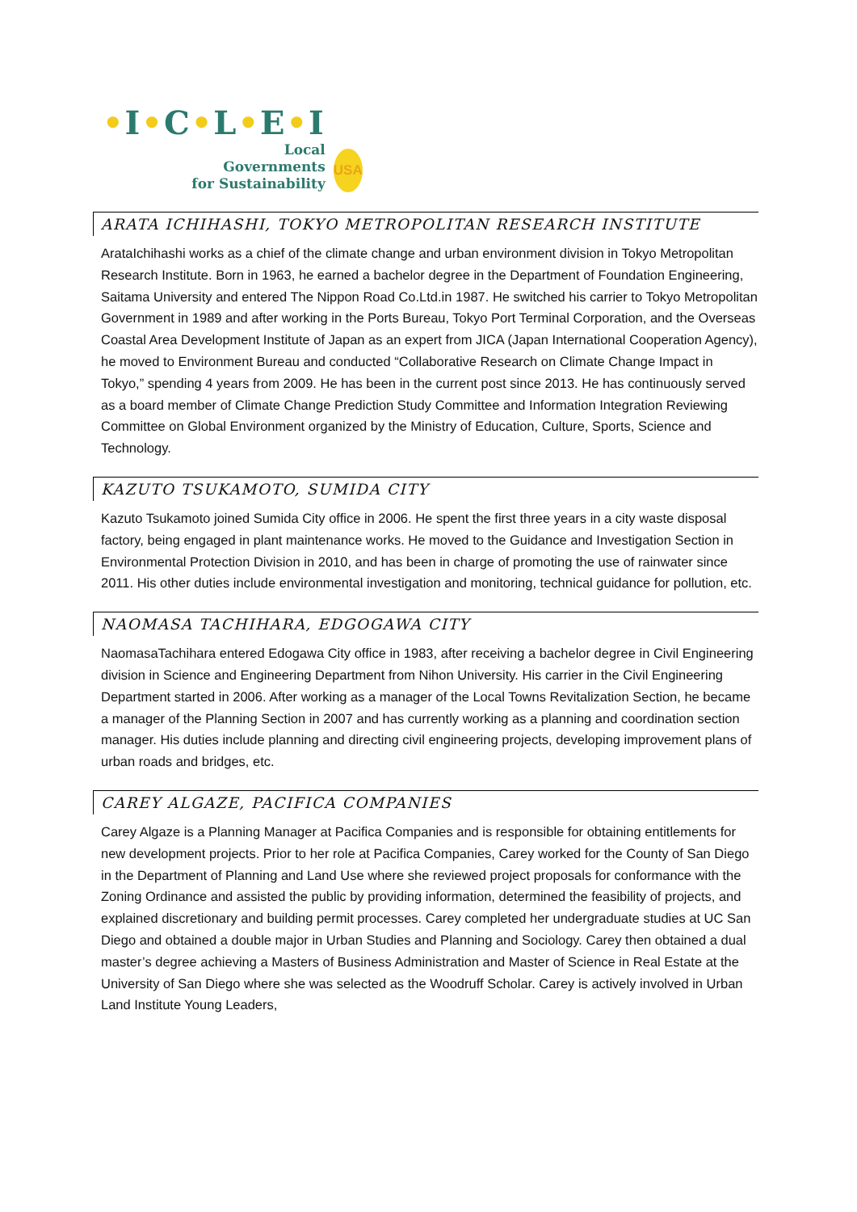•I•C•L•E•I
Local
Governments
for Sustainability
USA
ARATA ICHIHASHI, TOKYO METROPOLITAN RESEARCH INSTITUTE
ArataIchihashi works as a chief of the climate change and urban environment division in Tokyo Metropolitan Research Institute. Born in 1963, he earned a bachelor degree in the Department of Foundation Engineering, Saitama University and entered The Nippon Road Co.Ltd.in 1987. He switched his carrier to Tokyo Metropolitan Government in 1989 and after working in the Ports Bureau, Tokyo Port Terminal Corporation, and the Overseas Coastal Area Development Institute of Japan as an expert from JICA (Japan International Cooperation Agency), he moved to Environment Bureau and conducted “Collaborative Research on Climate Change Impact in Tokyo,” spending 4 years from 2009. He has been in the current post since 2013. He has continuously served as a board member of Climate Change Prediction Study Committee and Information Integration Reviewing Committee on Global Environment organized by the Ministry of Education, Culture, Sports, Science and Technology.
KAZUTO TSUKAMOTO, SUMIDA CITY
Kazuto Tsukamoto joined Sumida City office in 2006. He spent the first three years in a city waste disposal factory, being engaged in plant maintenance works. He moved to the Guidance and Investigation Section in Environmental Protection Division in 2010, and has been in charge of promoting the use of rainwater since 2011. His other duties include environmental investigation and monitoring, technical guidance for pollution, etc.
NAOMASA TACHIHARA, EDGOGAWA CITY
NaomasaTachihara entered Edogawa City office in 1983, after receiving a bachelor degree in Civil Engineering division in Science and Engineering Department from Nihon University. His carrier in the Civil Engineering Department started in 2006. After working as a manager of the Local Towns Revitalization Section, he became a manager of the Planning Section in 2007 and has currently working as a planning and coordination section manager. His duties include planning and directing civil engineering projects, developing improvement plans of urban roads and bridges, etc.
CAREY ALGAZE, PACIFICA COMPANIES
Carey Algaze is a Planning Manager at Pacifica Companies and is responsible for obtaining entitlements for new development projects. Prior to her role at Pacifica Companies, Carey worked for the County of San Diego in the Department of Planning and Land Use where she reviewed project proposals for conformance with the Zoning Ordinance and assisted the public by providing information, determined the feasibility of projects, and explained discretionary and building permit processes. Carey completed her undergraduate studies at UC San Diego and obtained a double major in Urban Studies and Planning and Sociology. Carey then obtained a dual master’s degree achieving a Masters of Business Administration and Master of Science in Real Estate at the University of San Diego where she was selected as the Woodruff Scholar. Carey is actively involved in Urban Land Institute Young Leaders,